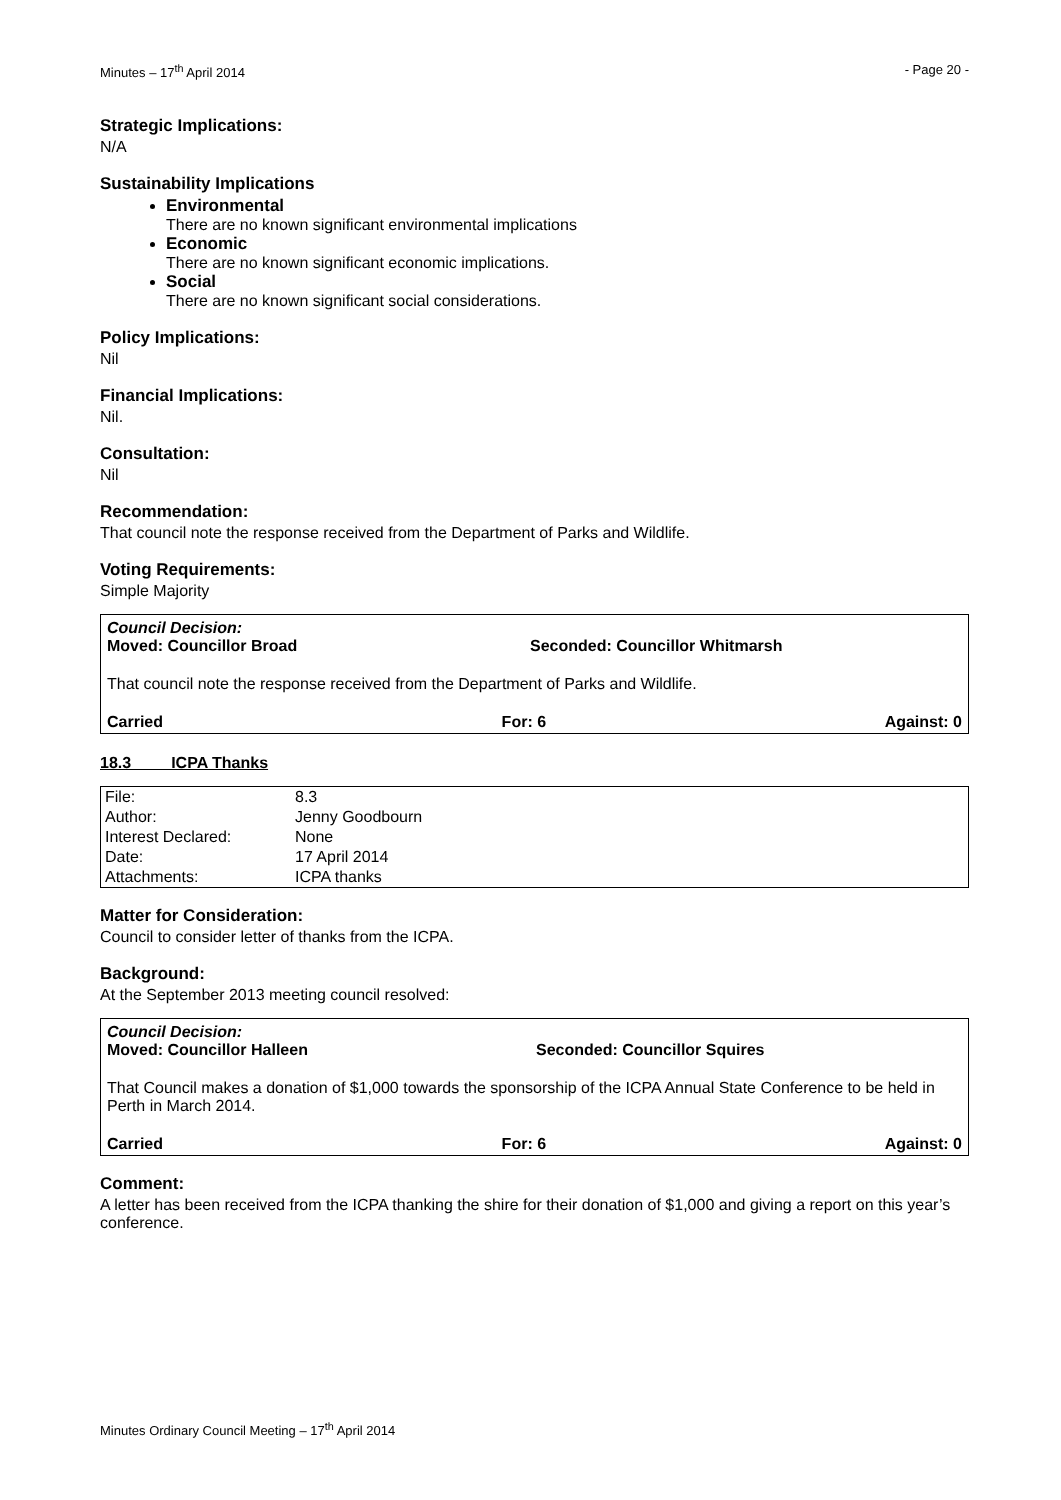Minutes – 17<sup>th</sup> April 2014 - Page 20 -
Strategic Implications:
N/A
Sustainability Implications
Environmental
There are no known significant environmental implications
Economic
There are no known significant economic implications.
Social
There are no known significant social considerations.
Policy Implications:
Nil
Financial Implications:
Nil.
Consultation:
Nil
Recommendation:
That council note the response received from the Department of Parks and Wildlife.
Voting Requirements:
Simple Majority
Council Decision:
Moved: Councillor Broad Seconded: Councillor Whitmarsh
That council note the response received from the Department of Parks and Wildlife.
Carried For: 6 Against: 0
18.3 ICPA Thanks
| File: | 8.3 |
| Author: | Jenny Goodbourn |
| Interest Declared: | None |
| Date: | 17 April 2014 |
| Attachments: | ICPA thanks |
Matter for Consideration:
Council to consider letter of thanks from the ICPA.
Background:
At the September 2013 meeting council resolved:
Council Decision:
Moved: Councillor Halleen Seconded: Councillor Squires
That Council makes a donation of $1,000 towards the sponsorship of the ICPA Annual State Conference to be held in Perth in March 2014.
Carried For: 6 Against: 0
Comment:
A letter has been received from the ICPA thanking the shire for their donation of $1,000 and giving a report on this year’s conference.
Minutes Ordinary Council Meeting – 17<sup>th</sup> April 2014